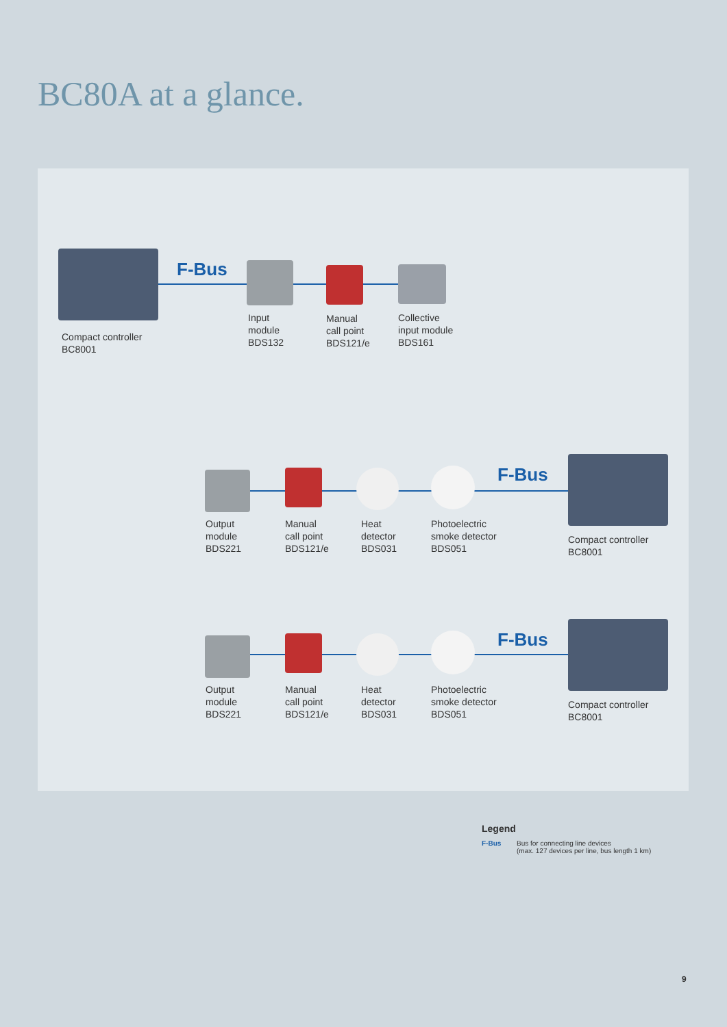BC80A at a glance.
F-Bus
Compact controller
BC8001
Input
module
BDS132
Manual
call point
BDS121/e
Collective
input module
BDS161
F-Bus
Output
module
BDS221
Manual
call point
BDS121/e
Heat
detector
BDS031
Photoelectric
smoke detector
BDS051
Compact controller
BC8001
F-Bus
Output
module
BDS221
Manual
call point
BDS121/e
Heat
detector
BDS031
Photoelectric
smoke detector
BDS051
Compact controller
BC8001
Legend
F-Bus Bus for connecting line devices
(max. 127 devices per line, bus length 1 km)
9